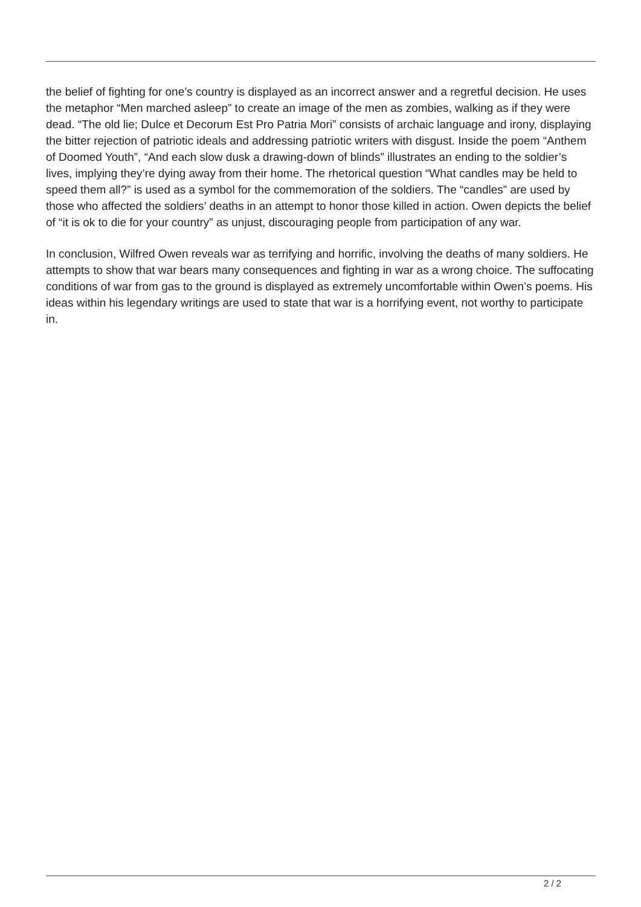the belief of fighting for one’s country is displayed as an incorrect answer and a regretful decision. He uses the metaphor “Men marched asleep” to create an image of the men as zombies, walking as if they were dead. “The old lie; Dulce et Decorum Est Pro Patria Mori” consists of archaic language and irony, displaying the bitter rejection of patriotic ideals and addressing patriotic writers with disgust. Inside the poem “Anthem of Doomed Youth”, “And each slow dusk a drawing-down of blinds” illustrates an ending to the soldier’s lives, implying they’re dying away from their home. The rhetorical question “What candles may be held to speed them all?” is used as a symbol for the commemoration of the soldiers. The “candles” are used by those who affected the soldiers’ deaths in an attempt to honor those killed in action. Owen depicts the belief of “it is ok to die for your country” as unjust, discouraging people from participation of any war.
In conclusion, Wilfred Owen reveals war as terrifying and horrific, involving the deaths of many soldiers. He attempts to show that war bears many consequences and fighting in war as a wrong choice. The suffocating conditions of war from gas to the ground is displayed as extremely uncomfortable within Owen’s poems. His ideas within his legendary writings are used to state that war is a horrifying event, not worthy to participate in.
2 / 2